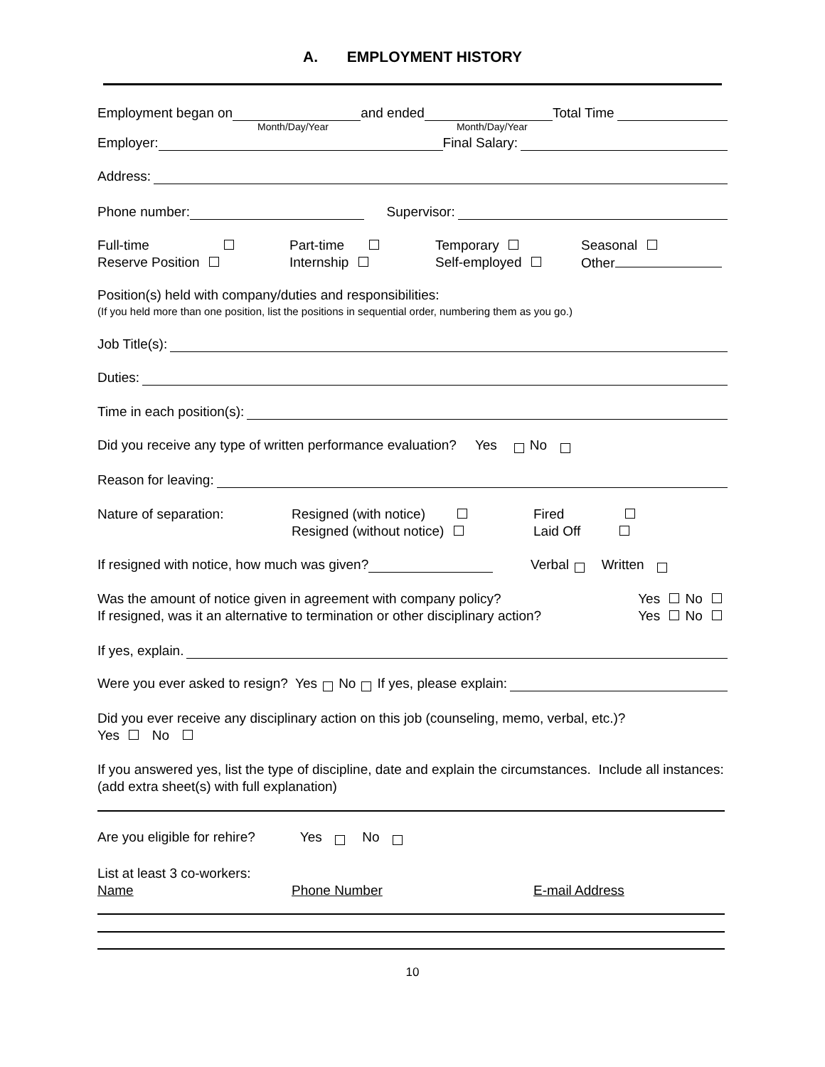A. EMPLOYMENT HISTORY
Employment began on and ended Total Time
Month/Day/Year Month/Day/Year
Employer: Final Salary:
Address:
Phone number: Supervisor:
Full-time
Part-time
Temporary
Seasonal
Reserve Position
Internship
Self-employed
Other
Position(s) held with company/duties and responsibilities:
(If you held more than one position, list the positions in sequential order, numbering them as you go.)
Job Title(s):
Duties:
Time in each position(s):
Did you receive any type of written performance evaluation? Yes No
Reason for leaving:
Nature of separation:
Resigned (with notice)
Resigned (without notice)
Fired
Laid Off
If resigned with notice, how much was given? Verbal Written
Was the amount of notice given in agreement with company policy? Yes No
If resigned, was it an alternative to termination or other disciplinary action? Yes No
If yes, explain.
Were you ever asked to resign? Yes No If yes, please explain:
Did you ever receive any disciplinary action on this job (counseling, memo, verbal, etc.)?
Yes No
If you answered yes, list the type of discipline, date and explain the circumstances. Include all instances: (add extra sheet(s) with full explanation)
Are you eligible for rehire? Yes No
List at least 3 co-workers:
Name Phone Number E-mail Address
10